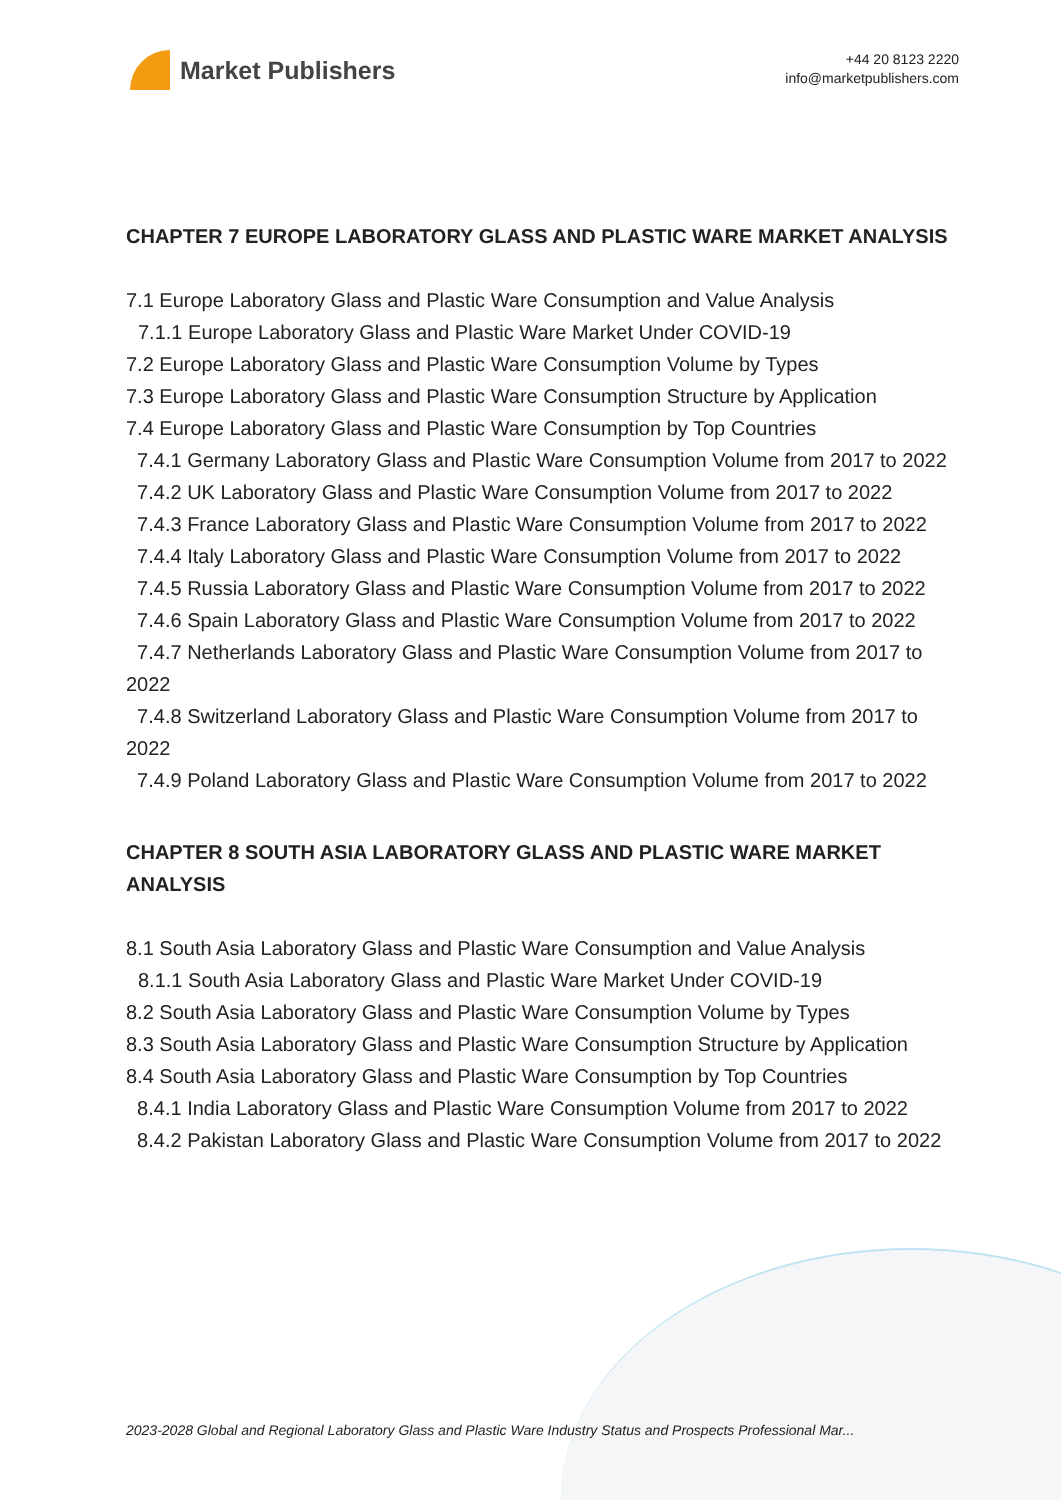Market Publishers
+44 20 8123 2220
info@marketpublishers.com
CHAPTER 7 EUROPE LABORATORY GLASS AND PLASTIC WARE MARKET ANALYSIS
7.1 Europe Laboratory Glass and Plastic Ware Consumption and Value Analysis
7.1.1 Europe Laboratory Glass and Plastic Ware Market Under COVID-19
7.2 Europe Laboratory Glass and Plastic Ware Consumption Volume by Types
7.3 Europe Laboratory Glass and Plastic Ware Consumption Structure by Application
7.4 Europe Laboratory Glass and Plastic Ware Consumption by Top Countries
7.4.1 Germany Laboratory Glass and Plastic Ware Consumption Volume from 2017 to 2022
7.4.2 UK Laboratory Glass and Plastic Ware Consumption Volume from 2017 to 2022
7.4.3 France Laboratory Glass and Plastic Ware Consumption Volume from 2017 to 2022
7.4.4 Italy Laboratory Glass and Plastic Ware Consumption Volume from 2017 to 2022
7.4.5 Russia Laboratory Glass and Plastic Ware Consumption Volume from 2017 to 2022
7.4.6 Spain Laboratory Glass and Plastic Ware Consumption Volume from 2017 to 2022
7.4.7 Netherlands Laboratory Glass and Plastic Ware Consumption Volume from 2017 to 2022
7.4.8 Switzerland Laboratory Glass and Plastic Ware Consumption Volume from 2017 to 2022
7.4.9 Poland Laboratory Glass and Plastic Ware Consumption Volume from 2017 to 2022
CHAPTER 8 SOUTH ASIA LABORATORY GLASS AND PLASTIC WARE MARKET ANALYSIS
8.1 South Asia Laboratory Glass and Plastic Ware Consumption and Value Analysis
8.1.1 South Asia Laboratory Glass and Plastic Ware Market Under COVID-19
8.2 South Asia Laboratory Glass and Plastic Ware Consumption Volume by Types
8.3 South Asia Laboratory Glass and Plastic Ware Consumption Structure by Application
8.4 South Asia Laboratory Glass and Plastic Ware Consumption by Top Countries
8.4.1 India Laboratory Glass and Plastic Ware Consumption Volume from 2017 to 2022
8.4.2 Pakistan Laboratory Glass and Plastic Ware Consumption Volume from 2017 to 2022
2023-2028 Global and Regional Laboratory Glass and Plastic Ware Industry Status and Prospects Professional Mar...